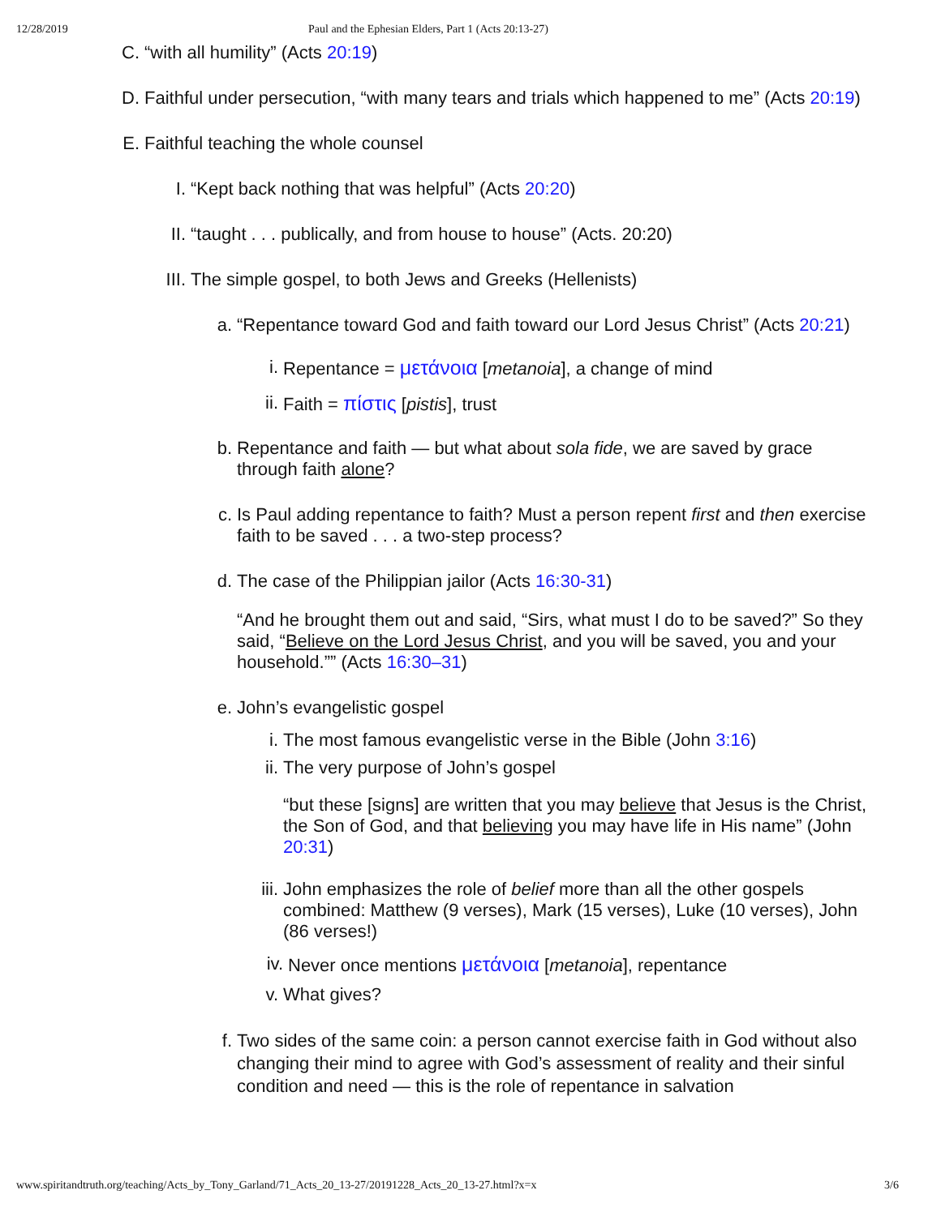12/28/2019 Paul and the Ephesian Elders, Part 1 (Acts 20:13-27)
C. “with all humility” (Acts 20:19)
D. Faithful under persecution, “with many tears and trials which happened to me” (Acts 20:19)
E. Faithful teaching the whole counsel
I. “Kept back nothing that was helpful” (Acts 20:20)
II. “taught . . . publically, and from house to house” (Acts. 20:20)
III. The simple gospel, to both Jews and Greeks (Hellenists)
a. “Repentance toward God and faith toward our Lord Jesus Christ” (Acts 20:21)
i. Repentance = μετάνοια [metanoia], a change of mind
ii. Faith = πίστις [pistis], trust
b. Repentance and faith — but what about sola fide, we are saved by grace through faith alone?
c. Is Paul adding repentance to faith? Must a person repent first and then exercise faith to be saved . . . a two-step process?
d. The case of the Philippian jailor (Acts 16:30-31)
“And he brought them out and said, “Sirs, what must I do to be saved?” So they said, “Believe on the Lord Jesus Christ, and you will be saved, you and your household.”” (Acts 16:30–31)
e. John’s evangelistic gospel
i. The most famous evangelistic verse in the Bible (John 3:16)
ii. The very purpose of John’s gospel
“but these [signs] are written that you may believe that Jesus is the Christ, the Son of God, and that believing you may have life in His name” (John 20:31)
iii. John emphasizes the role of belief more than all the other gospels combined: Matthew (9 verses), Mark (15 verses), Luke (10 verses), John (86 verses!)
iv. Never once mentions μετάνοια [metanoia], repentance
v. What gives?
f. Two sides of the same coin: a person cannot exercise faith in God without also changing their mind to agree with God’s assessment of reality and their sinful condition and need — this is the role of repentance in salvation
www.spiritandtruth.org/teaching/Acts_by_Tony_Garland/71_Acts_20_13-27/20191228_Acts_20_13-27.html?x=x 3/6